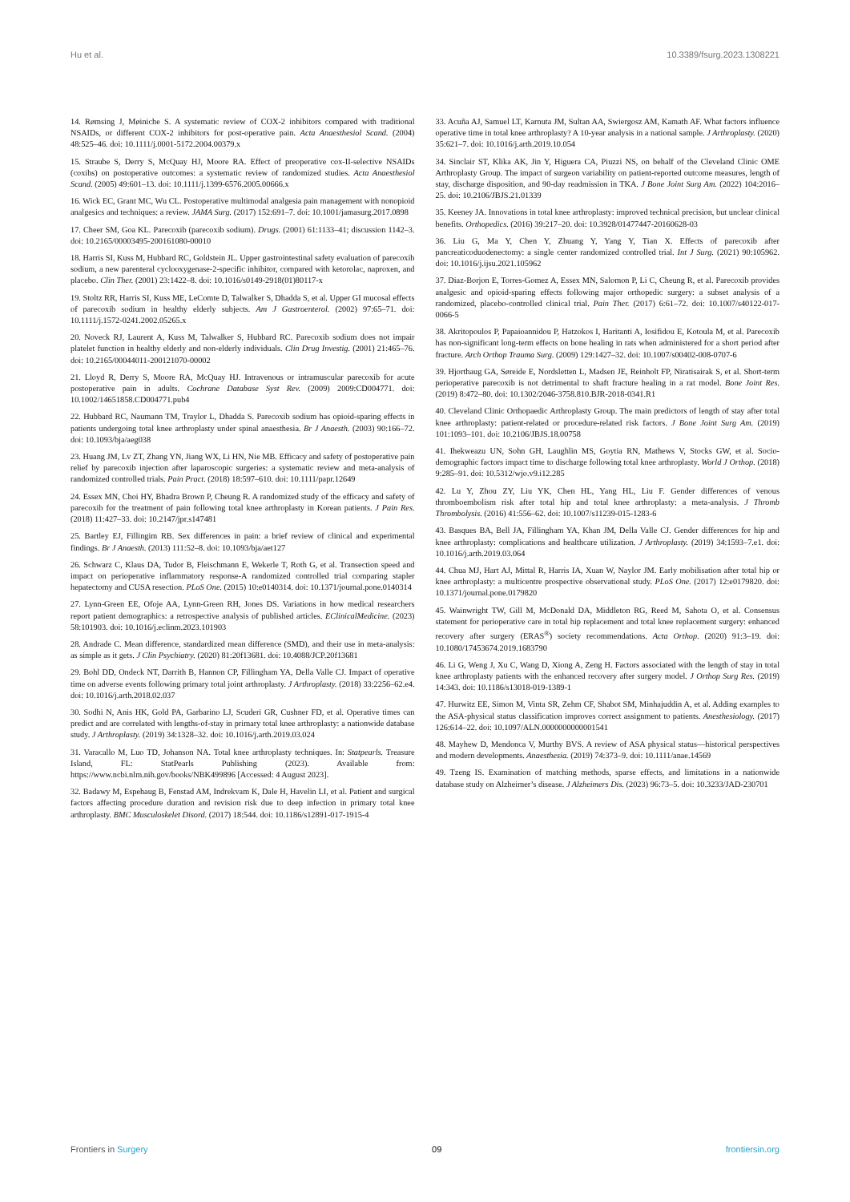Hu et al. 10.3389/fsurg.2023.1308221
14. Rømsing J, Møiniche S. A systematic review of COX-2 inhibitors compared with traditional NSAIDs, or different COX-2 inhibitors for post-operative pain. Acta Anaesthesiol Scand. (2004) 48:525–46. doi: 10.1111/j.0001-5172.2004.00379.x
15. Straube S, Derry S, McQuay HJ, Moore RA. Effect of preoperative cox-II-selective NSAIDs (coxibs) on postoperative outcomes: a systematic review of randomized studies. Acta Anaesthesiol Scand. (2005) 49:601–13. doi: 10.1111/j.1399-6576.2005.00666.x
16. Wick EC, Grant MC, Wu CL. Postoperative multimodal analgesia pain management with nonopioid analgesics and techniques: a review. JAMA Surg. (2017) 152:691–7. doi: 10.1001/jamasurg.2017.0898
17. Cheer SM, Goa KL. Parecoxib (parecoxib sodium). Drugs. (2001) 61:1133–41; discussion 1142–3. doi: 10.2165/00003495-200161080-00010
18. Harris SI, Kuss M, Hubbard RC, Goldstein JL. Upper gastrointestinal safety evaluation of parecoxib sodium, a new parenteral cyclooxygenase-2-specific inhibitor, compared with ketorolac, naproxen, and placebo. Clin Ther. (2001) 23:1422–8. doi: 10.1016/s0149-2918(01)80117-x
19. Stoltz RR, Harris SI, Kuss ME, LeComte D, Talwalker S, Dhadda S, et al. Upper GI mucosal effects of parecoxib sodium in healthy elderly subjects. Am J Gastroenterol. (2002) 97:65–71. doi: 10.1111/j.1572-0241.2002.05265.x
20. Noveck RJ, Laurent A, Kuss M, Talwalker S, Hubbard RC. Parecoxib sodium does not impair platelet function in healthy elderly and non-elderly individuals. Clin Drug Investig. (2001) 21:465–76. doi: 10.2165/00044011-200121070-00002
21. Lloyd R, Derry S, Moore RA, McQuay HJ. Intravenous or intramuscular parecoxib for acute postoperative pain in adults. Cochrane Database Syst Rev. (2009) 2009:CD004771. doi: 10.1002/14651858.CD004771.pub4
22. Hubbard RC, Naumann TM, Traylor L, Dhadda S. Parecoxib sodium has opioid-sparing effects in patients undergoing total knee arthroplasty under spinal anaesthesia. Br J Anaesth. (2003) 90:166–72. doi: 10.1093/bja/aeg038
23. Huang JM, Lv ZT, Zhang YN, Jiang WX, Li HN, Nie MB. Efficacy and safety of postoperative pain relief by parecoxib injection after laparoscopic surgeries: a systematic review and meta-analysis of randomized controlled trials. Pain Pract. (2018) 18:597–610. doi: 10.1111/papr.12649
24. Essex MN, Choi HY, Bhadra Brown P, Cheung R. A randomized study of the efficacy and safety of parecoxib for the treatment of pain following total knee arthroplasty in Korean patients. J Pain Res. (2018) 11:427–33. doi: 10.2147/jpr.s147481
25. Bartley EJ, Fillingim RB. Sex differences in pain: a brief review of clinical and experimental findings. Br J Anaesth. (2013) 111:52–8. doi: 10.1093/bja/aet127
26. Schwarz C, Klaus DA, Tudor B, Fleischmann E, Wekerle T, Roth G, et al. Transection speed and impact on perioperative inflammatory response-A randomized controlled trial comparing stapler hepatectomy and CUSA resection. PLoS One. (2015) 10:e0140314. doi: 10.1371/journal.pone.0140314
27. Lynn-Green EE, Ofoje AA, Lynn-Green RH, Jones DS. Variations in how medical researchers report patient demographics: a retrospective analysis of published articles. EClinicalMedicine. (2023) 58:101903. doi: 10.1016/j.eclinm.2023.101903
28. Andrade C. Mean difference, standardized mean difference (SMD), and their use in meta-analysis: as simple as it gets. J Clin Psychiatry. (2020) 81:20f13681. doi: 10.4088/JCP.20f13681
29. Bohl DD, Ondeck NT, Darrith B, Hannon CP, Fillingham YA, Della Valle CJ. Impact of operative time on adverse events following primary total joint arthroplasty. J Arthroplasty. (2018) 33:2256–62.e4. doi: 10.1016/j.arth.2018.02.037
30. Sodhi N, Anis HK, Gold PA, Garbarino LJ, Scuderi GR, Cushner FD, et al. Operative times can predict and are correlated with lengths-of-stay in primary total knee arthroplasty: a nationwide database study. J Arthroplasty. (2019) 34:1328–32. doi: 10.1016/j.arth.2019.03.024
31. Varacallo M, Luo TD, Johanson NA. Total knee arthroplasty techniques. In: Statpearls. Treasure Island, FL: StatPearls Publishing (2023). Available from: https://www.ncbi.nlm.nih.gov/books/NBK499896 [Accessed: 4 August 2023].
32. Badawy M, Espehaug B, Fenstad AM, Indrekvam K, Dale H, Havelin LI, et al. Patient and surgical factors affecting procedure duration and revision risk due to deep infection in primary total knee arthroplasty. BMC Musculoskelet Disord. (2017) 18:544. doi: 10.1186/s12891-017-1915-4
33. Acuña AJ, Samuel LT, Karnuta JM, Sultan AA, Swiergosz AM, Kamath AF. What factors influence operative time in total knee arthroplasty? A 10-year analysis in a national sample. J Arthroplasty. (2020) 35:621–7. doi: 10.1016/j.arth.2019.10.054
34. Sinclair ST, Klika AK, Jin Y, Higuera CA, Piuzzi NS, on behalf of the Cleveland Clinic OME Arthroplasty Group. The impact of surgeon variability on patient-reported outcome measures, length of stay, discharge disposition, and 90-day readmission in TKA. J Bone Joint Surg Am. (2022) 104:2016–25. doi: 10.2106/JBJS.21.01339
35. Keeney JA. Innovations in total knee arthroplasty: improved technical precision, but unclear clinical benefits. Orthopedics. (2016) 39:217–20. doi: 10.3928/01477447-20160628-03
36. Liu G, Ma Y, Chen Y, Zhuang Y, Yang Y, Tian X. Effects of parecoxib after pancreaticoduodenectomy: a single center randomized controlled trial. Int J Surg. (2021) 90:105962. doi: 10.1016/j.ijsu.2021.105962
37. Diaz-Borjon E, Torres-Gomez A, Essex MN, Salomon P, Li C, Cheung R, et al. Parecoxib provides analgesic and opioid-sparing effects following major orthopedic surgery: a subset analysis of a randomized, placebo-controlled clinical trial. Pain Ther. (2017) 6:61–72. doi: 10.1007/s40122-017-0066-5
38. Akritopoulos P, Papaioannidou P, Hatzokos I, Haritanti A, Iosifidou E, Kotoula M, et al. Parecoxib has non-significant long-term effects on bone healing in rats when administered for a short period after fracture. Arch Orthop Trauma Surg. (2009) 129:1427–32. doi: 10.1007/s00402-008-0707-6
39. Hjorthaug GA, Søreide E, Nordsletten L, Madsen JE, Reinholt FP, Niratisairak S, et al. Short-term perioperative parecoxib is not detrimental to shaft fracture healing in a rat model. Bone Joint Res. (2019) 8:472–80. doi: 10.1302/2046-3758.810.BJR-2018-0341.R1
40. Cleveland Clinic Orthopaedic Arthroplasty Group. The main predictors of length of stay after total knee arthroplasty: patient-related or procedure-related risk factors. J Bone Joint Surg Am. (2019) 101:1093–101. doi: 10.2106/JBJS.18.00758
41. Ihekweazu UN, Sohn GH, Laughlin MS, Goytia RN, Mathews V, Stocks GW, et al. Socio-demographic factors impact time to discharge following total knee arthroplasty. World J Orthop. (2018) 9:285–91. doi: 10.5312/wjo.v9.i12.285
42. Lu Y, Zhou ZY, Liu YK, Chen HL, Yang HL, Liu F. Gender differences of venous thromboembolism risk after total hip and total knee arthroplasty: a meta-analysis. J Thromb Thrombolysis. (2016) 41:556–62. doi: 10.1007/s11239-015-1283-6
43. Basques BA, Bell JA, Fillingham YA, Khan JM, Della Valle CJ. Gender differences for hip and knee arthroplasty: complications and healthcare utilization. J Arthroplasty. (2019) 34:1593–7.e1. doi: 10.1016/j.arth.2019.03.064
44. Chua MJ, Hart AJ, Mittal R, Harris IA, Xuan W, Naylor JM. Early mobilisation after total hip or knee arthroplasty: a multicentre prospective observational study. PLoS One. (2017) 12:e0179820. doi: 10.1371/journal.pone.0179820
45. Wainwright TW, Gill M, McDonald DA, Middleton RG, Reed M, Sahota O, et al. Consensus statement for perioperative care in total hip replacement and total knee replacement surgery: enhanced recovery after surgery (ERAS<sup>®</sup>) society recommendations. Acta Orthop. (2020) 91:3–19. doi: 10.1080/17453674.2019.1683790
46. Li G, Weng J, Xu C, Wang D, Xiong A, Zeng H. Factors associated with the length of stay in total knee arthroplasty patients with the enhanced recovery after surgery model. J Orthop Surg Res. (2019) 14:343. doi: 10.1186/s13018-019-1389-1
47. Hurwitz EE, Simon M, Vinta SR, Zehm CF, Shabot SM, Minhajuddin A, et al. Adding examples to the ASA-physical status classification improves correct assignment to patients. Anesthesiology. (2017) 126:614–22. doi: 10.1097/ALN.0000000000001541
48. Mayhew D, Mendonca V, Murthy BVS. A review of ASA physical status—historical perspectives and modern developments. Anaesthesia. (2019) 74:373–9. doi: 10.1111/anae.14569
49. Tzeng IS. Examination of matching methods, sparse effects, and limitations in a nationwide database study on Alzheimer’s disease. J Alzheimers Dis. (2023) 96:73–5. doi: 10.3233/JAD-230701
Frontiers in Surgery 09 frontiersin.org